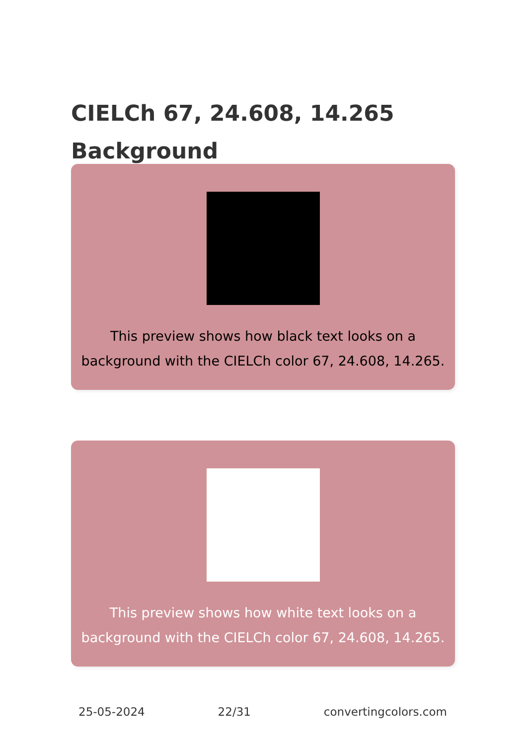CIELCh 67, 24.608, 14.265
Background
This preview shows how black text looks on a
background with the CIELCh color 67, 24.608, 14.265.
This preview shows how white text looks on a
background with the CIELCh color 67, 24.608, 14.265.
25-05-2024 22/31 convertingcolors.com